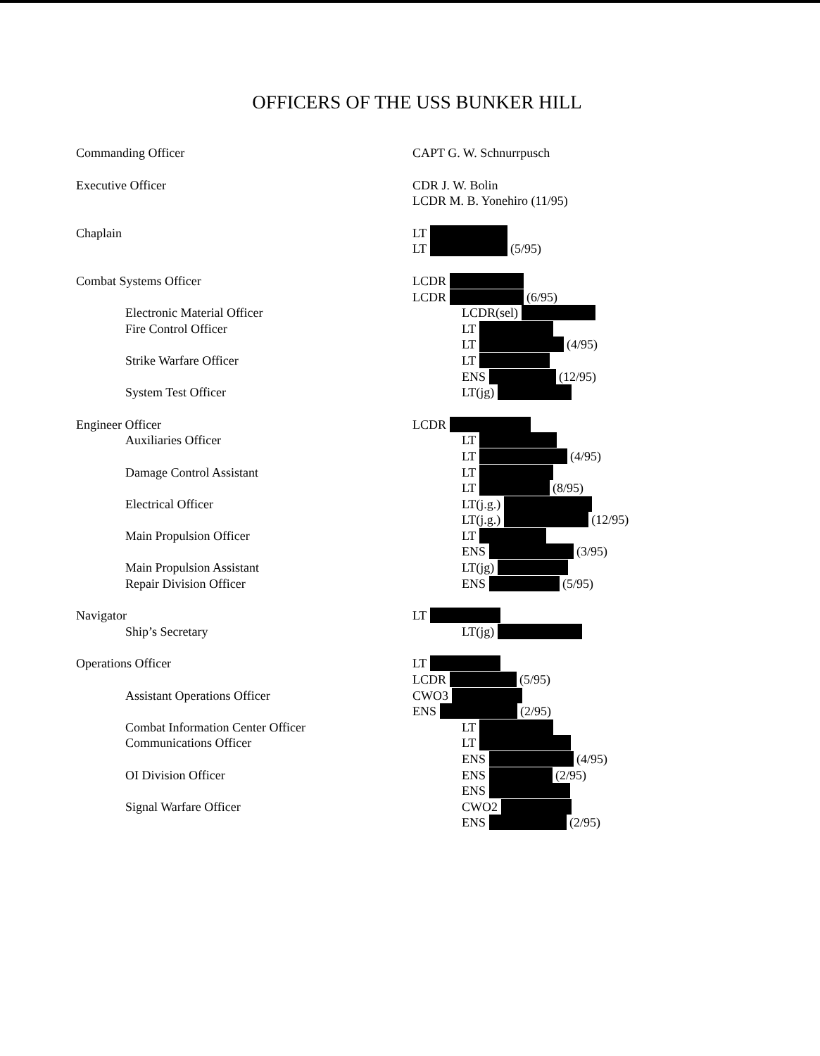OFFICERS OF THE USS BUNKER HILL
| Commanding Officer | CAPT G. W. Schnurrpusch |
| Executive Officer | CDR J. W. Bolin |
| | LCDR M. B. Yonehiro (11/95) |
| Chaplain | LT |
| | LT (5/95) |
| Combat Systems Officer | LCDR |
| | LCDR (6/95) |
| Electronic Material Officer | LCDR(sel) |
| Fire Control Officer | LT |
| | LT (4/95) |
| Strike Warfare Officer | LT |
| | ENS (12/95) |
| System Test Officer | LT(jg) |
| Engineer Officer | LCDR |
| Auxiliaries Officer | LT |
| | LT (4/95) |
| Damage Control Assistant | LT |
| | LT (8/95) |
| Electrical Officer | LT(j.g.) |
| | LT(j.g.) (12/95) |
| Main Propulsion Officer | LT |
| | ENS (3/95) |
| Main Propulsion Assistant | LT(jg) |
| Repair Division Officer | ENS (5/95) |
| Navigator | LT |
| Ship’s Secretary | LT(jg) |
| Operations Officer | LT |
| | LCDR (5/95) |
| Assistant Operations Officer | CWO3 |
| | ENS (2/95) |
| Combat Information Center Officer | LT |
| Communications Officer | LT |
| | ENS (4/95) |
| OI Division Officer | ENS (2/95) |
| | ENS |
| Signal Warfare Officer | CWO2 |
| | ENS (2/95) |